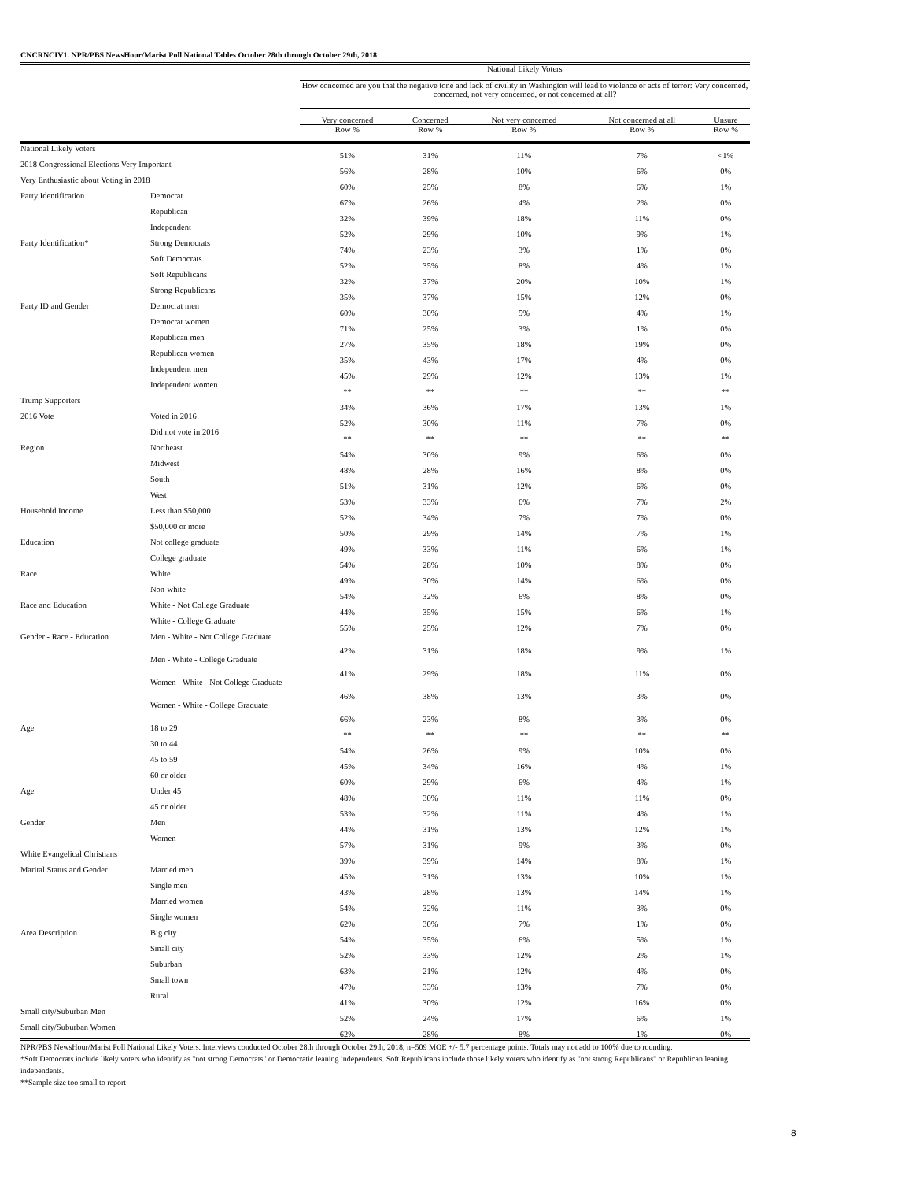CNCRNCIV1. NPR/PBS NewsHour/Marist Poll National Tables October 28th through October 29th, 2018
| | | National Likely Voters | | | | |
| --- | --- | --- | --- | --- | --- | --- |
| | | How concerned are you that the negative tone and lack of civility in Washington will lead to violence or acts of terror: Very concerned, concerned, not very concerned, or not concerned at all? | | | | |
| | | Very concerned | Concerned | Not very concerned | Not concerned at all | Unsure |
| | | Row % | Row % | Row % | Row % | Row % |
| National Likely Voters | | 51% | 31% | 11% | 7% | <1% |
| 2018 Congressional Elections Very Important | | 56% | 28% | 10% | 6% | 0% |
| Very Enthusiastic about Voting in 2018 | | 60% | 25% | 8% | 6% | 1% |
| Party Identification | Democrat | 67% | 26% | 4% | 2% | 0% |
| | Republican | 32% | 39% | 18% | 11% | 0% |
| | Independent | 52% | 29% | 10% | 9% | 1% |
| Party Identification* | Strong Democrats | 74% | 23% | 3% | 1% | 0% |
| | Soft Democrats | 52% | 35% | 8% | 4% | 1% |
| | Soft Republicans | 32% | 37% | 20% | 10% | 1% |
| | Strong Republicans | 35% | 37% | 15% | 12% | 0% |
| Party ID and Gender | Democrat men | 60% | 30% | 5% | 4% | 1% |
| | Democrat women | 71% | 25% | 3% | 1% | 0% |
| | Republican men | 27% | 35% | 18% | 19% | 0% |
| | Republican women | 35% | 43% | 17% | 4% | 0% |
| | Independent men | 45% | 29% | 12% | 13% | 1% |
| | Independent women | ** | ** | ** | ** | ** |
| Trump Supporters | | 34% | 36% | 17% | 13% | 1% |
| 2016 Vote | Voted in 2016 | 52% | 30% | 11% | 7% | 0% |
| | Did not vote in 2016 | ** | ** | ** | ** | ** |
| Region | Northeast | 54% | 30% | 9% | 6% | 0% |
| | Midwest | 48% | 28% | 16% | 8% | 0% |
| | South | 51% | 31% | 12% | 6% | 0% |
| | West | 53% | 33% | 6% | 7% | 2% |
| Household Income | Less than $50,000 | 52% | 34% | 7% | 7% | 0% |
| | $50,000 or more | 50% | 29% | 14% | 7% | 1% |
| Education | Not college graduate | 49% | 33% | 11% | 6% | 1% |
| | College graduate | 54% | 28% | 10% | 8% | 0% |
| Race | White | 49% | 30% | 14% | 6% | 0% |
| | Non-white | 54% | 32% | 6% | 8% | 0% |
| Race and Education | White - Not College Graduate | 44% | 35% | 15% | 6% | 1% |
| | White - College Graduate | 55% | 25% | 12% | 7% | 0% |
| Gender - Race - Education | Men - White - Not College Graduate | 42% | 31% | 18% | 9% | 1% |
| | Men - White - College Graduate | 41% | 29% | 18% | 11% | 0% |
| | Women - White - Not College Graduate | 46% | 38% | 13% | 3% | 0% |
| | Women - White - College Graduate | 66% | 23% | 8% | 3% | 0% |
| Age | 18 to 29 | ** | ** | ** | ** | ** |
| | 30 to 44 | 54% | 26% | 9% | 10% | 0% |
| | 45 to 59 | 45% | 34% | 16% | 4% | 1% |
| | 60 or older | 60% | 29% | 6% | 4% | 1% |
| Age | Under 45 | 48% | 30% | 11% | 11% | 0% |
| | 45 or older | 53% | 32% | 11% | 4% | 1% |
| Gender | Men | 44% | 31% | 13% | 12% | 1% |
| | Women | 57% | 31% | 9% | 3% | 0% |
| White Evangelical Christians | | 39% | 39% | 14% | 8% | 1% |
| Marital Status and Gender | Married men | 45% | 31% | 13% | 10% | 1% |
| | Single men | 43% | 28% | 13% | 14% | 1% |
| | Married women | 54% | 32% | 11% | 3% | 0% |
| | Single women | 62% | 30% | 7% | 1% | 0% |
| Area Description | Big city | 54% | 35% | 6% | 5% | 1% |
| | Small city | 52% | 33% | 12% | 2% | 1% |
| | Suburban | 63% | 21% | 12% | 4% | 0% |
| | Small town | 47% | 33% | 13% | 7% | 0% |
| | Rural | 41% | 30% | 12% | 16% | 0% |
| Small city/Suburban Men | | 52% | 24% | 17% | 6% | 1% |
| Small city/Suburban Women | | 62% | 28% | 8% | 1% | 0% |
NPR/PBS NewsHour/Marist Poll National Likely Voters. Interviews conducted October 28th through October 29th, 2018, n=509 MOE +/- 5.7 percentage points. Totals may not add to 100% due to rounding.
*Soft Democrats include likely voters who identify as "not strong Democrats" or Democratic leaning independents. Soft Republicans include those likely voters who identify as "not strong Republicans" or Republican leaning independents.
**Sample size too small to report
8